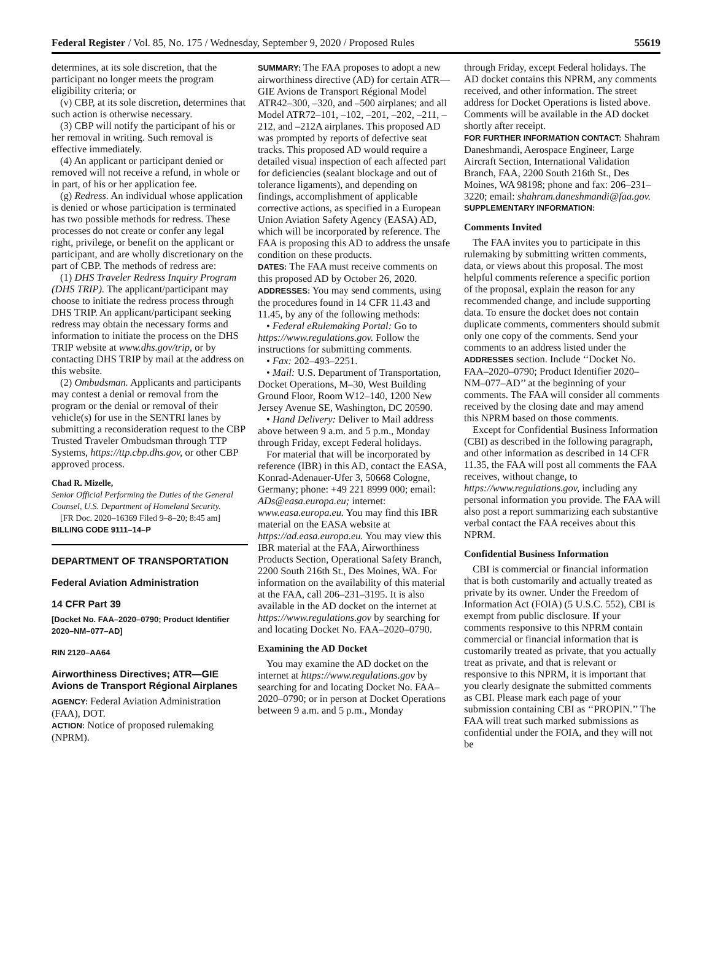Federal Register / Vol. 85, No. 175 / Wednesday, September 9, 2020 / Proposed Rules 55619
determines, at its sole discretion, that the participant no longer meets the program eligibility criteria; or
(v) CBP, at its sole discretion, determines that such action is otherwise necessary.
(3) CBP will notify the participant of his or her removal in writing. Such removal is effective immediately.
(4) An applicant or participant denied or removed will not receive a refund, in whole or in part, of his or her application fee.
(g) Redress. An individual whose application is denied or whose participation is terminated has two possible methods for redress. These processes do not create or confer any legal right, privilege, or benefit on the applicant or participant, and are wholly discretionary on the part of CBP. The methods of redress are:
(1) DHS Traveler Redress Inquiry Program (DHS TRIP). The applicant/participant may choose to initiate the redress process through DHS TRIP. An applicant/participant seeking redress may obtain the necessary forms and information to initiate the process on the DHS TRIP website at www.dhs.gov/trip, or by contacting DHS TRIP by mail at the address on this website.
(2) Ombudsman. Applicants and participants may contest a denial or removal from the program or the denial or removal of their vehicle(s) for use in the SENTRI lanes by submitting a reconsideration request to the CBP Trusted Traveler Ombudsman through TTP Systems, https://ttp.cbp.dhs.gov, or other CBP approved process.
Chad R. Mizelle,
Senior Official Performing the Duties of the General Counsel, U.S. Department of Homeland Security.
[FR Doc. 2020–16369 Filed 9–8–20; 8:45 am]
BILLING CODE 9111–14–P
DEPARTMENT OF TRANSPORTATION
Federal Aviation Administration
14 CFR Part 39
[Docket No. FAA–2020–0790; Product Identifier 2020–NM–077–AD]
RIN 2120–AA64
Airworthiness Directives; ATR—GIE Avions de Transport Régional Airplanes
AGENCY: Federal Aviation Administration (FAA), DOT.
ACTION: Notice of proposed rulemaking (NPRM).
SUMMARY: The FAA proposes to adopt a new airworthiness directive (AD) for certain ATR—GIE Avions de Transport Régional Model ATR42–300, –320, and –500 airplanes; and all Model ATR72–101, –102, –201, –202, –211, –212, and –212A airplanes. This proposed AD was prompted by reports of defective seat tracks. This proposed AD would require a detailed visual inspection of each affected part for deficiencies (sealant blockage and out of tolerance ligaments), and depending on findings, accomplishment of applicable corrective actions, as specified in a European Union Aviation Safety Agency (EASA) AD, which will be incorporated by reference. The FAA is proposing this AD to address the unsafe condition on these products.
DATES: The FAA must receive comments on this proposed AD by October 26, 2020.
ADDRESSES: You may send comments, using the procedures found in 14 CFR 11.43 and 11.45, by any of the following methods:
• Federal eRulemaking Portal: Go to https://www.regulations.gov. Follow the instructions for submitting comments.
• Fax: 202–493–2251.
• Mail: U.S. Department of Transportation, Docket Operations, M–30, West Building Ground Floor, Room W12–140, 1200 New Jersey Avenue SE, Washington, DC 20590.
• Hand Delivery: Deliver to Mail address above between 9 a.m. and 5 p.m., Monday through Friday, except Federal holidays.
For material that will be incorporated by reference (IBR) in this AD, contact the EASA, Konrad-Adenauer-Ufer 3, 50668 Cologne, Germany; phone: +49 221 8999 000; email: ADs@easa.europa.eu; internet: www.easa.europa.eu. You may find this IBR material on the EASA website at https://ad.easa.europa.eu. You may view this IBR material at the FAA, Airworthiness Products Section, Operational Safety Branch, 2200 South 216th St., Des Moines, WA. For information on the availability of this material at the FAA, call 206–231–3195. It is also available in the AD docket on the internet at https://www.regulations.gov by searching for and locating Docket No. FAA–2020–0790.
Examining the AD Docket
You may examine the AD docket on the internet at https://www.regulations.gov by searching for and locating Docket No. FAA–2020–0790; or in person at Docket Operations between 9 a.m. and 5 p.m., Monday
through Friday, except Federal holidays. The AD docket contains this NPRM, any comments received, and other information. The street address for Docket Operations is listed above. Comments will be available in the AD docket shortly after receipt.
FOR FURTHER INFORMATION CONTACT: Shahram Daneshmandi, Aerospace Engineer, Large Aircraft Section, International Validation Branch, FAA, 2200 South 216th St., Des Moines, WA 98198; phone and fax: 206–231–3220; email: shahram.daneshmandi@faa.gov.
SUPPLEMENTARY INFORMATION:
Comments Invited
The FAA invites you to participate in this rulemaking by submitting written comments, data, or views about this proposal. The most helpful comments reference a specific portion of the proposal, explain the reason for any recommended change, and include supporting data. To ensure the docket does not contain duplicate comments, commenters should submit only one copy of the comments. Send your comments to an address listed under the ADDRESSES section. Include ‘‘Docket No. FAA–2020–0790; Product Identifier 2020–NM–077–AD’’ at the beginning of your comments. The FAA will consider all comments received by the closing date and may amend this NPRM based on those comments.
Except for Confidential Business Information (CBI) as described in the following paragraph, and other information as described in 14 CFR 11.35, the FAA will post all comments the FAA receives, without change, to https://www.regulations.gov, including any personal information you provide. The FAA will also post a report summarizing each substantive verbal contact the FAA receives about this NPRM.
Confidential Business Information
CBI is commercial or financial information that is both customarily and actually treated as private by its owner. Under the Freedom of Information Act (FOIA) (5 U.S.C. 552), CBI is exempt from public disclosure. If your comments responsive to this NPRM contain commercial or financial information that is customarily treated as private, that you actually treat as private, and that is relevant or responsive to this NPRM, it is important that you clearly designate the submitted comments as CBI. Please mark each page of your submission containing CBI as ‘‘PROPIN.’’ The FAA will treat such marked submissions as confidential under the FOIA, and they will not be